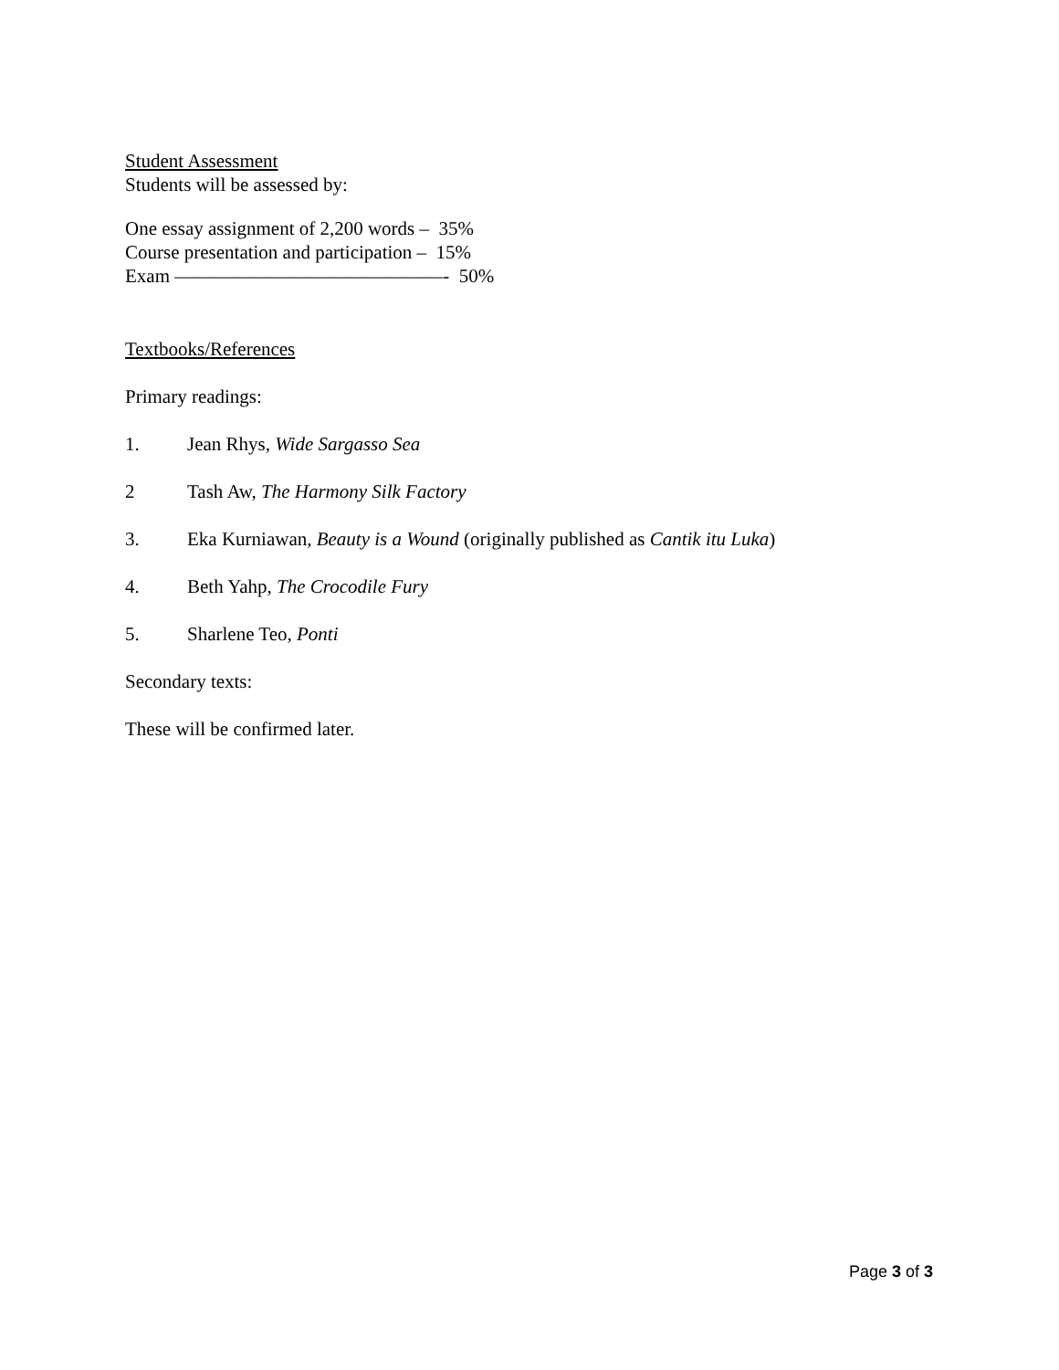Student Assessment
Students will be assessed by:
One essay assignment of 2,200 words – 35%
Course presentation and participation – 15%
Exam ——————————————- 50%
Textbooks/References
Primary readings:
1. Jean Rhys, Wide Sargasso Sea
2 Tash Aw, The Harmony Silk Factory
3. Eka Kurniawan, Beauty is a Wound (originally published as Cantik itu Luka)
4. Beth Yahp, The Crocodile Fury
5. Sharlene Teo, Ponti
Secondary texts:
These will be confirmed later.
Page 3 of 3